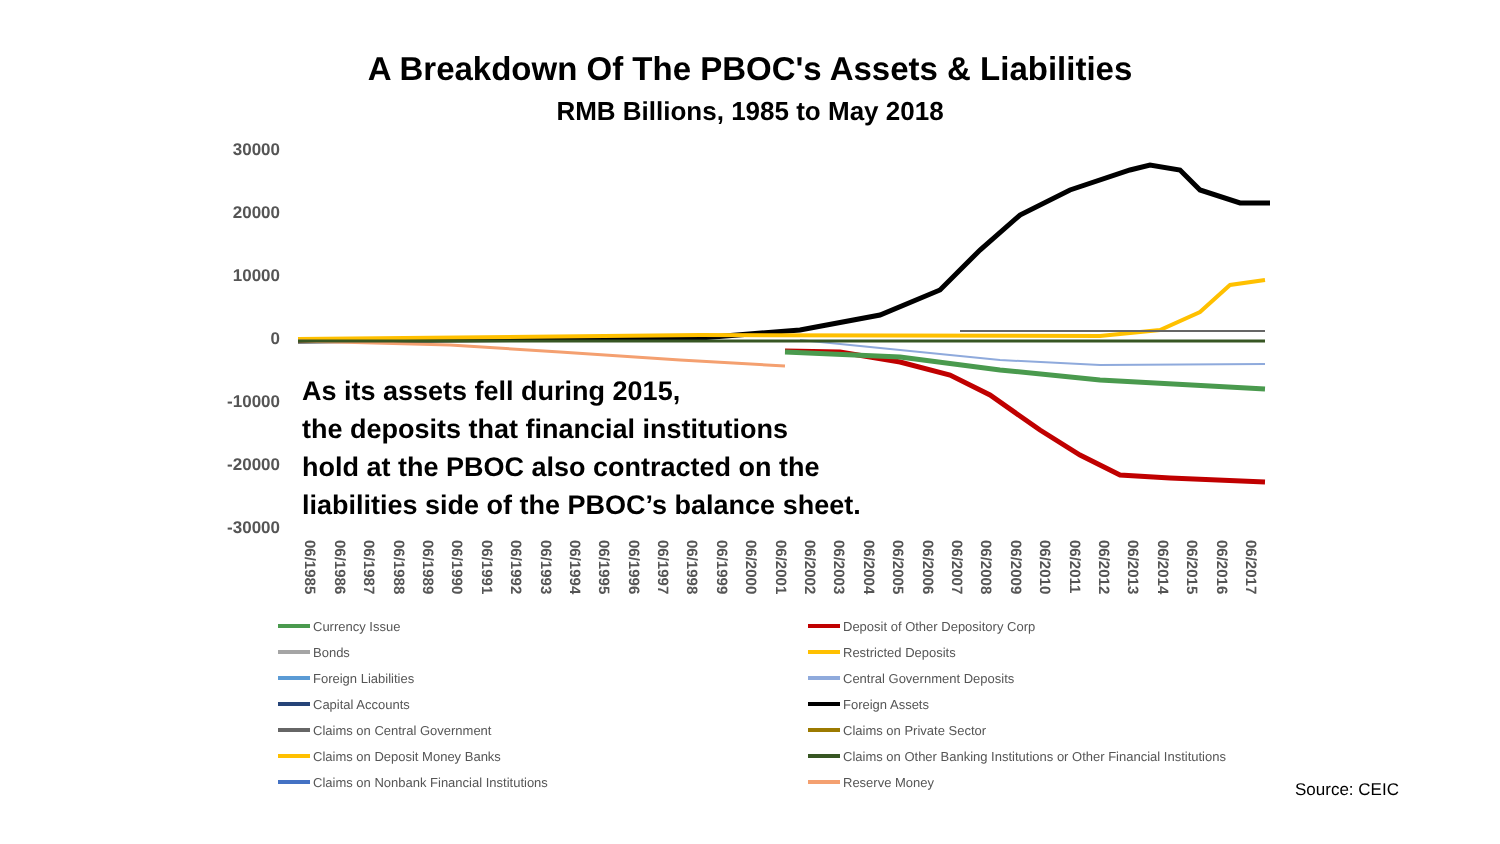A Breakdown Of The PBOC's Assets & Liabilities
RMB Billions, 1985 to May 2018
30000
20000
10000
0
-10000
-20000
-30000
As its assets fell during 2015,
the deposits that financial institutions
hold at the PBOC also contracted on the
liabilities side of the PBOC’s balance sheet.
06/1985 06/1986 06/1987 06/1988 06/1989 06/1990 06/1991 06/1992 06/1993 06/1994 06/1995 06/1996 06/1997 06/1998 06/1999 06/2000 06/2001 06/2002 06/2003 06/2004 06/2005 06/2006 06/2007 06/2008 06/2009 06/2010 06/2011 06/2012 06/2013 06/2014 06/2015 06/2016 06/2017
Currency Issue
Deposit of Other Depository Corp
Bonds
Restricted Deposits
Foreign Liabilities
Central Government Deposits
Capital Accounts
Foreign Assets
Claims on Central Government
Claims on Private Sector
Claims on Deposit Money Banks
Claims on Other Banking Institutions or Other Financial Institutions
Claims on Nonbank Financial Institutions
Reserve Money
Source: CEIC